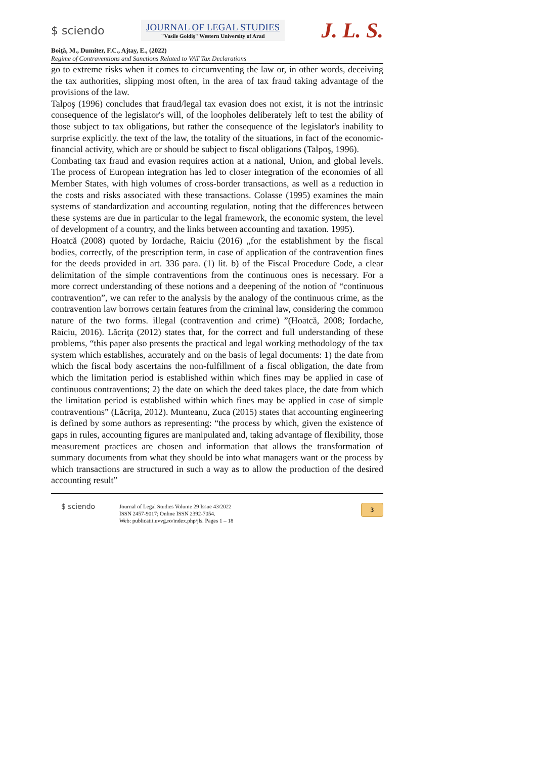$ sciendo
JOURNAL OF LEGAL STUDIES
"Vasile Goldiş" Western University of Arad
J. L. S.
Boiţă, M., Dumiter, F.C., Ajtay, E., (2022)
Regime of Contraventions and Sanctions Related to VAT Tax Declarations
go to extreme risks when it comes to circumventing the law or, in other words, deceiving the tax authorities, slipping most often, in the area of tax fraud taking advantage of the provisions of the law.
Talpoş (1996) concludes that fraud/legal tax evasion does not exist, it is not the intrinsic consequence of the legislator's will, of the loopholes deliberately left to test the ability of those subject to tax obligations, but rather the consequence of the legislator's inability to surprise explicitly. the text of the law, the totality of the situations, in fact of the economic-financial activity, which are or should be subject to fiscal obligations (Talpoş, 1996).
Combating tax fraud and evasion requires action at a national, Union, and global levels. The process of European integration has led to closer integration of the economies of all Member States, with high volumes of cross-border transactions, as well as a reduction in the costs and risks associated with these transactions. Colasse (1995) examines the main systems of standardization and accounting regulation, noting that the differences between these systems are due in particular to the legal framework, the economic system, the level of development of a country, and the links between accounting and taxation. 1995).
Hoatcă (2008) quoted by Iordache, Raiciu (2016) „for the establishment by the fiscal bodies, correctly, of the prescription term, in case of application of the contravention fines for the deeds provided in art. 336 para. (1) lit. b) of the Fiscal Procedure Code, a clear delimitation of the simple contraventions from the continuous ones is necessary. For a more correct understanding of these notions and a deepening of the notion of “continuous contravention”, we can refer to the analysis by the analogy of the continuous crime, as the contravention law borrows certain features from the criminal law, considering the common nature of the two forms. illegal (contravention and crime) ”(Hoatcă, 2008; Iordache, Raiciu, 2016). Lăcriţa (2012) states that, for the correct and full understanding of these problems, “this paper also presents the practical and legal working methodology of the tax system which establishes, accurately and on the basis of legal documents: 1) the date from which the fiscal body ascertains the non-fulfillment of a fiscal obligation, the date from which the limitation period is established within which fines may be applied in case of continuous contraventions; 2) the date on which the deed takes place, the date from which the limitation period is established within which fines may be applied in case of simple contraventions” (Lăcriţa, 2012). Munteanu, Zuca (2015) states that accounting engineering is defined by some authors as representing: “the process by which, given the existence of gaps in rules, accounting figures are manipulated and, taking advantage of flexibility, those measurement practices are chosen and information that allows the transformation of summary documents from what they should be into what managers want or the process by which transactions are structured in such a way as to allow the production of the desired accounting result”
$ sciendo
Journal of Legal Studies Volume 29 Issue 43/2022
ISSN 2457-9017; Online ISSN 2392-7054.
Web: publicatii.uvvg.ro/index.php/jls. Pages 1 – 18
3